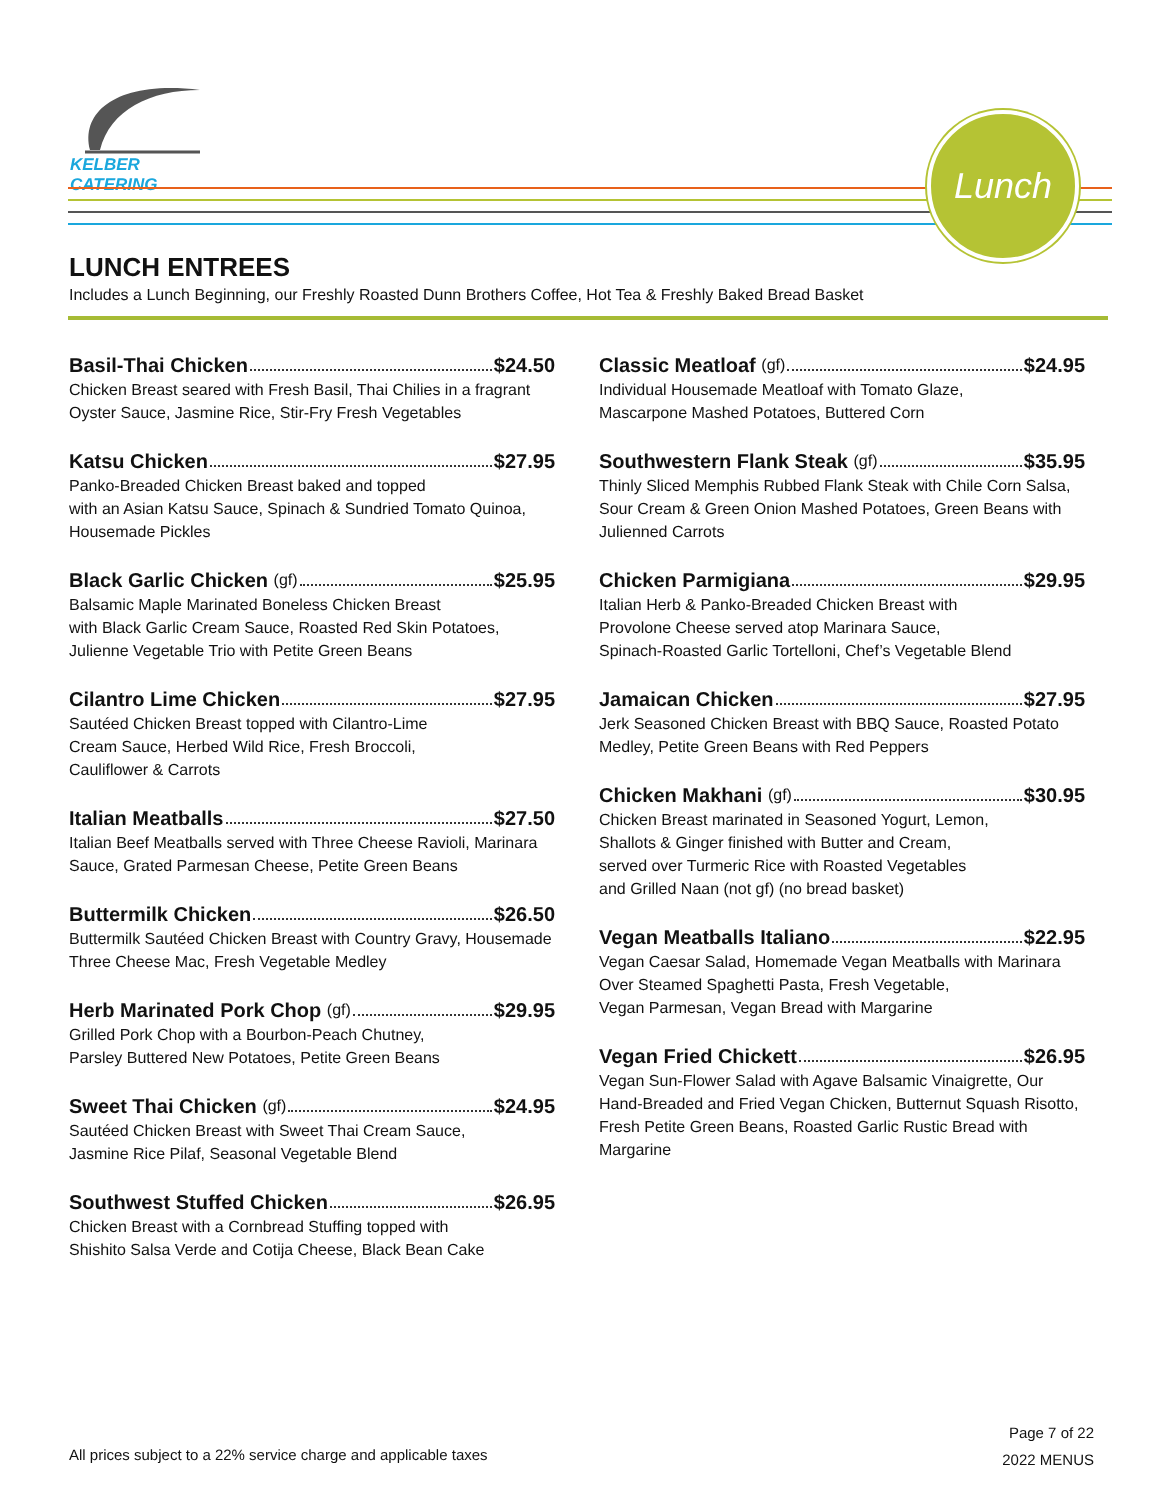KELBER CATERING
Lunch
LUNCH ENTREES
Includes a Lunch Beginning, our Freshly Roasted Dunn Brothers Coffee, Hot Tea & Freshly Baked Bread Basket
Basil-Thai Chicken $24.50
Chicken Breast seared with Fresh Basil, Thai Chilies in a fragrant Oyster Sauce, Jasmine Rice, Stir-Fry Fresh Vegetables
Katsu Chicken $27.95
Panko-Breaded Chicken Breast baked and topped
with an Asian Katsu Sauce, Spinach & Sundried Tomato Quinoa, Housemade Pickles
Black Garlic Chicken (gf) $25.95
Balsamic Maple Marinated Boneless Chicken Breast
with Black Garlic Cream Sauce, Roasted Red Skin Potatoes, Julienne Vegetable Trio with Petite Green Beans
Cilantro Lime Chicken $27.95
Sautéed Chicken Breast topped with Cilantro-Lime
Cream Sauce, Herbed Wild Rice, Fresh Broccoli,
Cauliflower & Carrots
Italian Meatballs $27.50
Italian Beef Meatballs served with Three Cheese Ravioli, Marinara Sauce, Grated Parmesan Cheese, Petite Green Beans
Buttermilk Chicken $26.50
Buttermilk Sautéed Chicken Breast with Country Gravy, Housemade Three Cheese Mac, Fresh Vegetable Medley
Herb Marinated Pork Chop (gf) $29.95
Grilled Pork Chop with a Bourbon-Peach Chutney,
Parsley Buttered New Potatoes, Petite Green Beans
Sweet Thai Chicken (gf) $24.95
Sautéed Chicken Breast with Sweet Thai Cream Sauce,
Jasmine Rice Pilaf, Seasonal Vegetable Blend
Southwest Stuffed Chicken $26.95
Chicken Breast with a Cornbread Stuffing topped with
Shishito Salsa Verde and Cotija Cheese, Black Bean Cake
Classic Meatloaf (gf) $24.95
Individual Housemade Meatloaf with Tomato Glaze,
Mascarpone Mashed Potatoes, Buttered Corn
Southwestern Flank Steak (gf) $35.95
Thinly Sliced Memphis Rubbed Flank Steak with Chile Corn Salsa, Sour Cream & Green Onion Mashed Potatoes, Green Beans with Julienned Carrots
Chicken Parmigiana $29.95
Italian Herb & Panko-Breaded Chicken Breast with
Provolone Cheese served atop Marinara Sauce,
Spinach-Roasted Garlic Tortelloni, Chef’s Vegetable Blend
Jamaican Chicken $27.95
Jerk Seasoned Chicken Breast with BBQ Sauce, Roasted Potato Medley, Petite Green Beans with Red Peppers
Chicken Makhani (gf) $30.95
Chicken Breast marinated in Seasoned Yogurt, Lemon,
Shallots & Ginger finished with Butter and Cream,
served over Turmeric Rice with Roasted Vegetables
and Grilled Naan (not gf) (no bread basket)
Vegan Meatballs Italiano $22.95
Vegan Caesar Salad, Homemade Vegan Meatballs with Marinara Over Steamed Spaghetti Pasta, Fresh Vegetable,
Vegan Parmesan, Vegan Bread with Margarine
Vegan Fried Chickett $26.95
Vegan Sun-Flower Salad with Agave Balsamic Vinaigrette, Our Hand-Breaded and Fried Vegan Chicken, Butternut Squash Risotto, Fresh Petite Green Beans, Roasted Garlic Rustic Bread with Margarine
All prices subject to a 22% service charge and applicable taxes
Page 7 of 22
2022 MENUS